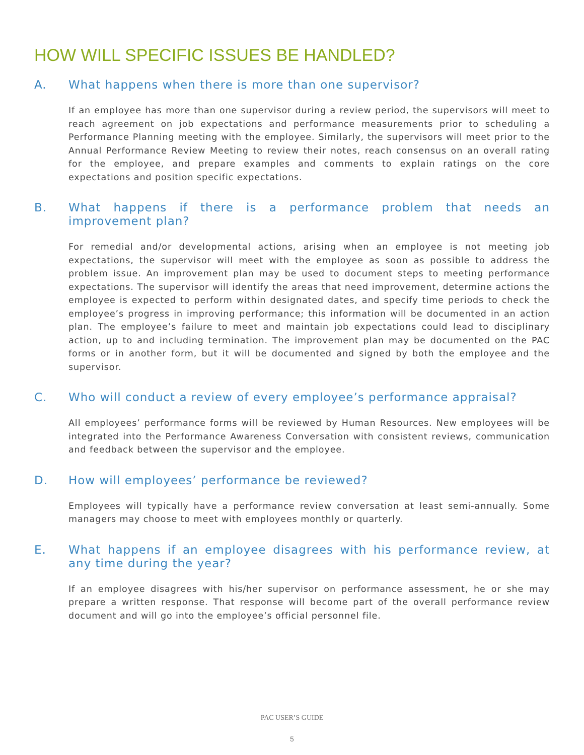HOW WILL SPECIFIC ISSUES BE HANDLED?
A. What happens when there is more than one supervisor?
If an employee has more than one supervisor during a review period, the supervisors will meet to reach agreement on job expectations and performance measurements prior to scheduling a Performance Planning meeting with the employee. Similarly, the supervisors will meet prior to the Annual Performance Review Meeting to review their notes, reach consensus on an overall rating for the employee, and prepare examples and comments to explain ratings on the core expectations and position specific expectations.
B. What happens if there is a performance problem that needs an improvement plan?
For remedial and/or developmental actions, arising when an employee is not meeting job expectations, the supervisor will meet with the employee as soon as possible to address the problem issue. An improvement plan may be used to document steps to meeting performance expectations. The supervisor will identify the areas that need improvement, determine actions the employee is expected to perform within designated dates, and specify time periods to check the employee’s progress in improving performance; this information will be documented in an action plan. The employee’s failure to meet and maintain job expectations could lead to disciplinary action, up to and including termination. The improvement plan may be documented on the PAC forms or in another form, but it will be documented and signed by both the employee and the supervisor.
C. Who will conduct a review of every employee’s performance appraisal?
All employees’ performance forms will be reviewed by Human Resources. New employees will be integrated into the Performance Awareness Conversation with consistent reviews, communication and feedback between the supervisor and the employee.
D. How will employees’ performance be reviewed?
Employees will typically have a performance review conversation at least semi-annually. Some managers may choose to meet with employees monthly or quarterly.
E. What happens if an employee disagrees with his performance review, at any time during the year?
If an employee disagrees with his/her supervisor on performance assessment, he or she may prepare a written response. That response will become part of the overall performance review document and will go into the employee’s official personnel file.
PAC USER’S GUIDE
5